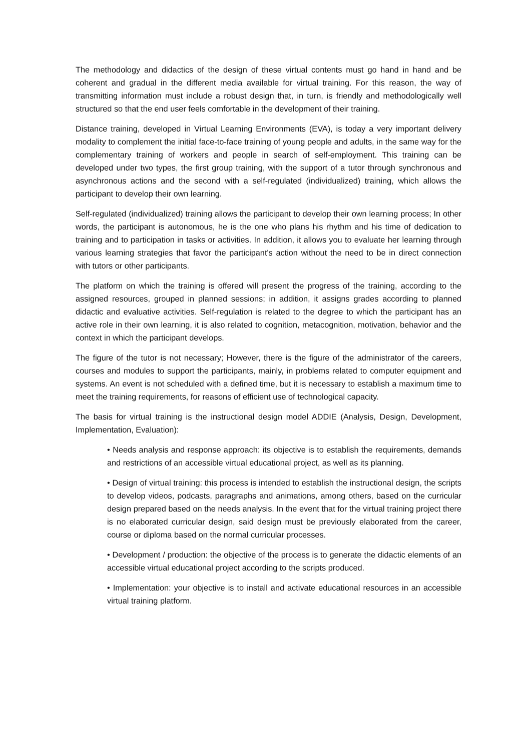The methodology and didactics of the design of these virtual contents must go hand in hand and be coherent and gradual in the different media available for virtual training. For this reason, the way of transmitting information must include a robust design that, in turn, is friendly and methodologically well structured so that the end user feels comfortable in the development of their training.
Distance training, developed in Virtual Learning Environments (EVA), is today a very important delivery modality to complement the initial face-to-face training of young people and adults, in the same way for the complementary training of workers and people in search of self-employment. This training can be developed under two types, the first group training, with the support of a tutor through synchronous and asynchronous actions and the second with a self-regulated (individualized) training, which allows the participant to develop their own learning.
Self-regulated (individualized) training allows the participant to develop their own learning process; In other words, the participant is autonomous, he is the one who plans his rhythm and his time of dedication to training and to participation in tasks or activities. In addition, it allows you to evaluate her learning through various learning strategies that favor the participant's action without the need to be in direct connection with tutors or other participants.
The platform on which the training is offered will present the progress of the training, according to the assigned resources, grouped in planned sessions; in addition, it assigns grades according to planned didactic and evaluative activities. Self-regulation is related to the degree to which the participant has an active role in their own learning, it is also related to cognition, metacognition, motivation, behavior and the context in which the participant develops.
The figure of the tutor is not necessary; However, there is the figure of the administrator of the careers, courses and modules to support the participants, mainly, in problems related to computer equipment and systems. An event is not scheduled with a defined time, but it is necessary to establish a maximum time to meet the training requirements, for reasons of efficient use of technological capacity.
The basis for virtual training is the instructional design model ADDIE (Analysis, Design, Development, Implementation, Evaluation):
• Needs analysis and response approach: its objective is to establish the requirements, demands and restrictions of an accessible virtual educational project, as well as its planning.
• Design of virtual training: this process is intended to establish the instructional design, the scripts to develop videos, podcasts, paragraphs and animations, among others, based on the curricular design prepared based on the needs analysis. In the event that for the virtual training project there is no elaborated curricular design, said design must be previously elaborated from the career, course or diploma based on the normal curricular processes.
• Development / production: the objective of the process is to generate the didactic elements of an accessible virtual educational project according to the scripts produced.
• Implementation: your objective is to install and activate educational resources in an accessible virtual training platform.